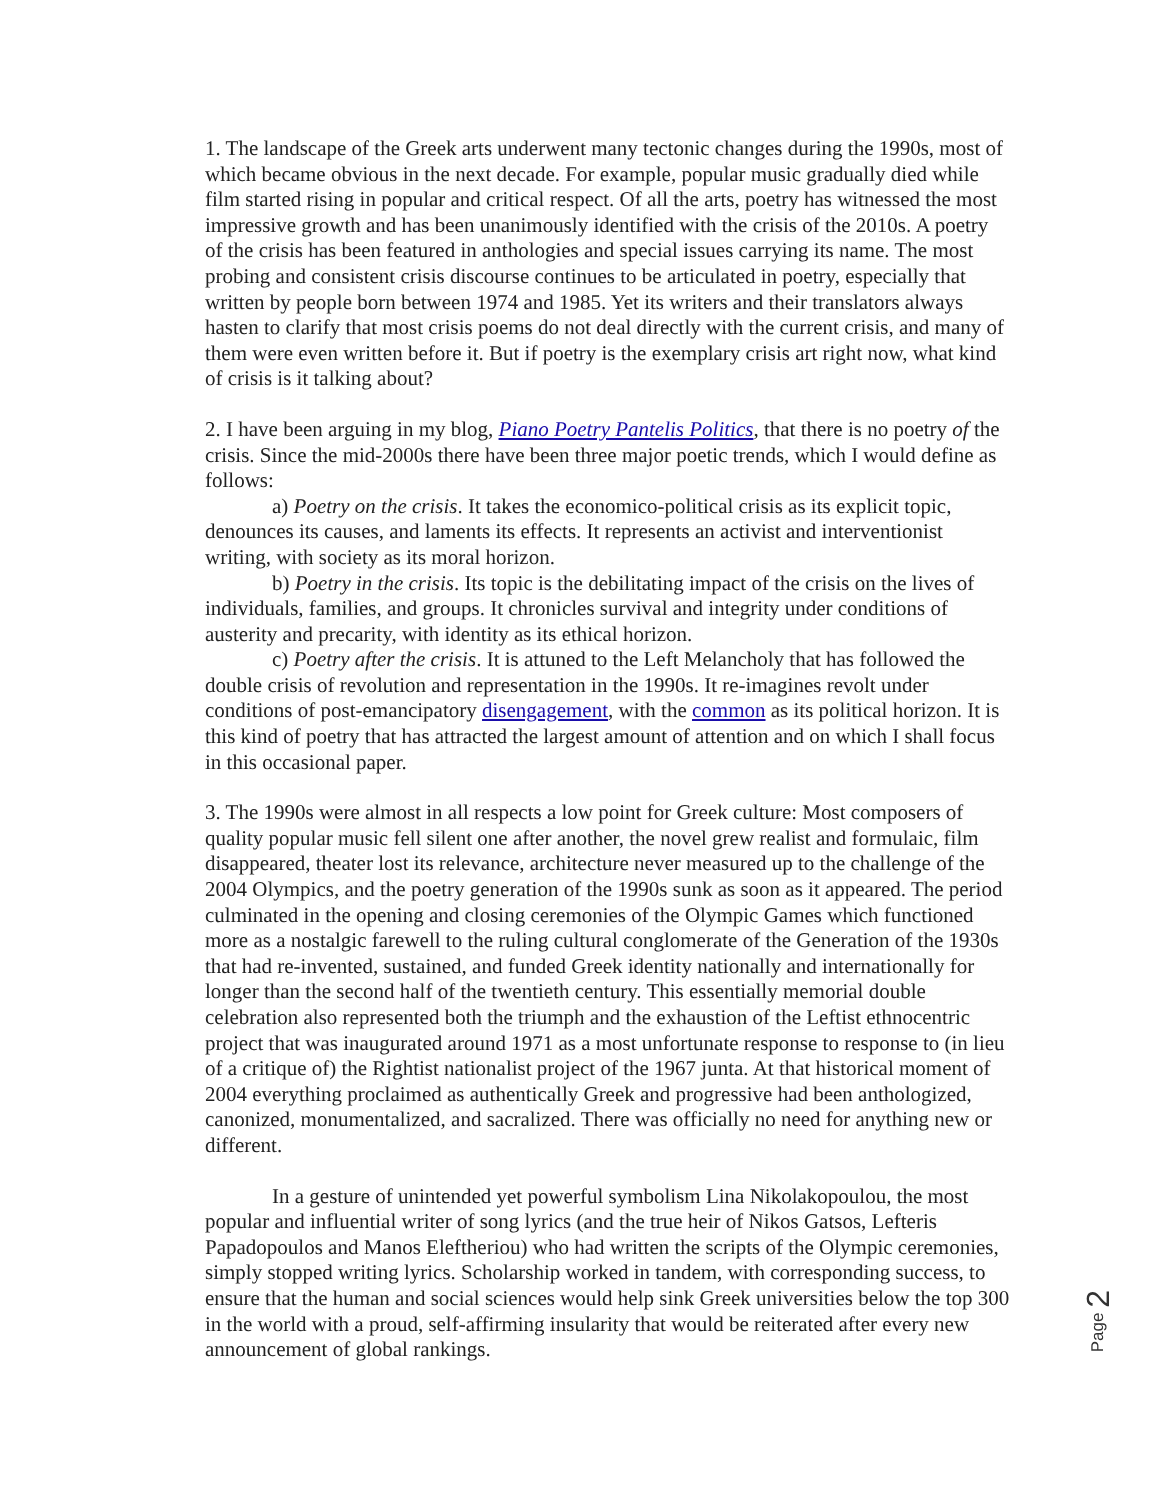1. The landscape of the Greek arts underwent many tectonic changes during the 1990s, most of which became obvious in the next decade. For example, popular music gradually died while film started rising in popular and critical respect. Of all the arts, poetry has witnessed the most impressive growth and has been unanimously identified with the crisis of the 2010s. A poetry of the crisis has been featured in anthologies and special issues carrying its name. The most probing and consistent crisis discourse continues to be articulated in poetry, especially that written by people born between 1974 and 1985. Yet its writers and their translators always hasten to clarify that most crisis poems do not deal directly with the current crisis, and many of them were even written before it. But if poetry is the exemplary crisis art right now, what kind of crisis is it talking about?
2. I have been arguing in my blog, Piano Poetry Pantelis Politics, that there is no poetry of the crisis. Since the mid-2000s there have been three major poetic trends, which I would define as follows:
a) Poetry on the crisis. It takes the economico-political crisis as its explicit topic, denounces its causes, and laments its effects. It represents an activist and interventionist writing, with society as its moral horizon.
b) Poetry in the crisis. Its topic is the debilitating impact of the crisis on the lives of individuals, families, and groups. It chronicles survival and integrity under conditions of austerity and precarity, with identity as its ethical horizon.
c) Poetry after the crisis. It is attuned to the Left Melancholy that has followed the double crisis of revolution and representation in the 1990s. It re-imagines revolt under conditions of post-emancipatory disengagement, with the common as its political horizon. It is this kind of poetry that has attracted the largest amount of attention and on which I shall focus in this occasional paper.
3. The 1990s were almost in all respects a low point for Greek culture: Most composers of quality popular music fell silent one after another, the novel grew realist and formulaic, film disappeared, theater lost its relevance, architecture never measured up to the challenge of the 2004 Olympics, and the poetry generation of the 1990s sunk as soon as it appeared. The period culminated in the opening and closing ceremonies of the Olympic Games which functioned more as a nostalgic farewell to the ruling cultural conglomerate of the Generation of the 1930s that had re-invented, sustained, and funded Greek identity nationally and internationally for longer than the second half of the twentieth century. This essentially memorial double celebration also represented both the triumph and the exhaustion of the Leftist ethnocentric project that was inaugurated around 1971 as a most unfortunate response to response to (in lieu of a critique of) the Rightist nationalist project of the 1967 junta. At that historical moment of 2004 everything proclaimed as authentically Greek and progressive had been anthologized, canonized, monumentalized, and sacralized. There was officially no need for anything new or different.
In a gesture of unintended yet powerful symbolism Lina Nikolakopoulou, the most popular and influential writer of song lyrics (and the true heir of Nikos Gatsos, Lefteris Papadopoulos and Manos Eleftheriou) who had written the scripts of the Olympic ceremonies, simply stopped writing lyrics. Scholarship worked in tandem, with corresponding success, to ensure that the human and social sciences would help sink Greek universities below the top 300 in the world with a proud, self-affirming insularity that would be reiterated after every new announcement of global rankings.
Page 2